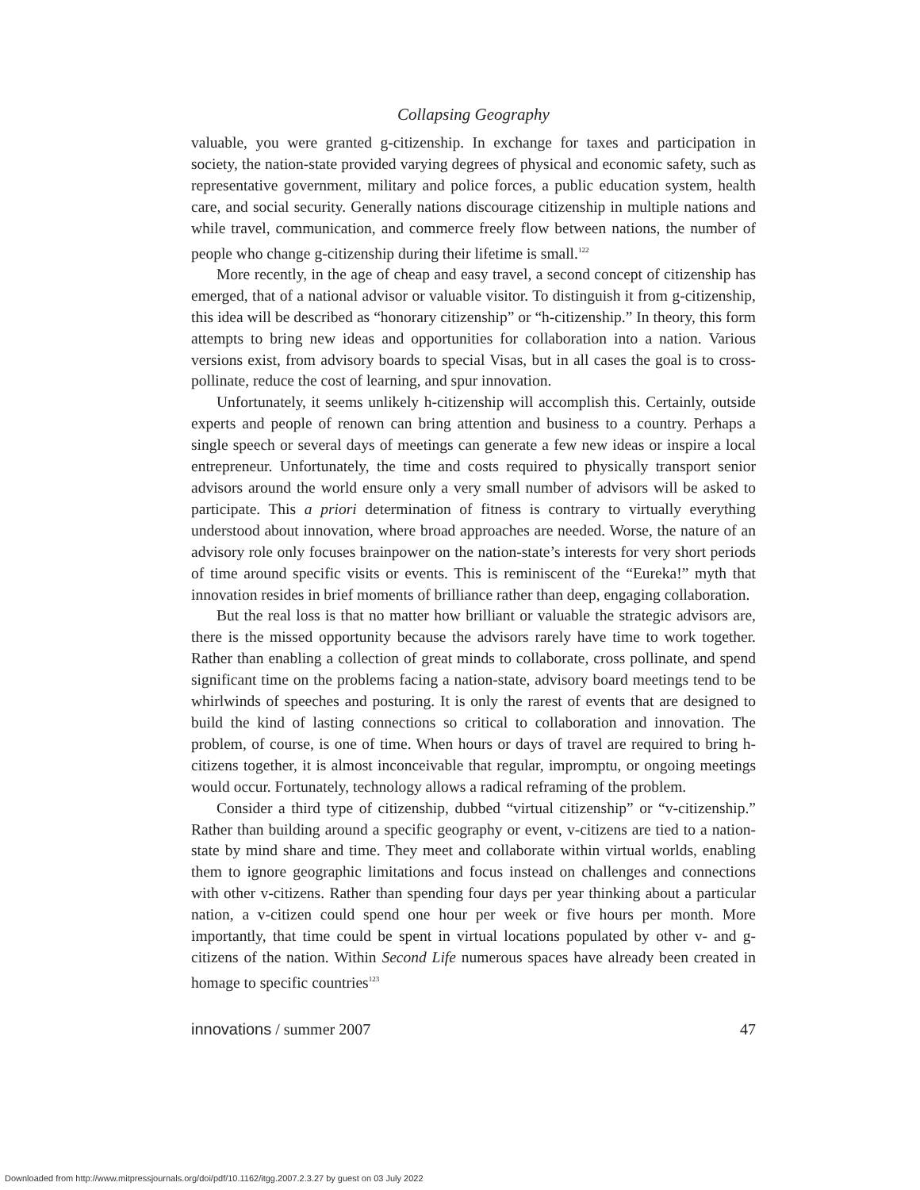Collapsing Geography
valuable, you were granted g-citizenship. In exchange for taxes and participation in society, the nation-state provided varying degrees of physical and economic safety, such as representative government, military and police forces, a public education system, health care, and social security. Generally nations discourage citizenship in multiple nations and while travel, communication, and commerce freely flow between nations, the number of people who change g-citizenship during their lifetime is small.<sup>122</sup>
More recently, in the age of cheap and easy travel, a second concept of citizenship has emerged, that of a national advisor or valuable visitor. To distinguish it from g-citizenship, this idea will be described as “honorary citizenship” or “h-citizenship.” In theory, this form attempts to bring new ideas and opportunities for collaboration into a nation. Various versions exist, from advisory boards to special Visas, but in all cases the goal is to cross-pollinate, reduce the cost of learning, and spur innovation.
Unfortunately, it seems unlikely h-citizenship will accomplish this. Certainly, outside experts and people of renown can bring attention and business to a country. Perhaps a single speech or several days of meetings can generate a few new ideas or inspire a local entrepreneur. Unfortunately, the time and costs required to physically transport senior advisors around the world ensure only a very small number of advisors will be asked to participate. This a priori determination of fitness is contrary to virtually everything understood about innovation, where broad approaches are needed. Worse, the nature of an advisory role only focuses brainpower on the nation-state’s interests for very short periods of time around specific visits or events. This is reminiscent of the “Eureka!” myth that innovation resides in brief moments of brilliance rather than deep, engaging collaboration.
But the real loss is that no matter how brilliant or valuable the strategic advisors are, there is the missed opportunity because the advisors rarely have time to work together. Rather than enabling a collection of great minds to collaborate, cross pollinate, and spend significant time on the problems facing a nation-state, advisory board meetings tend to be whirlwinds of speeches and posturing. It is only the rarest of events that are designed to build the kind of lasting connections so critical to collaboration and innovation. The problem, of course, is one of time. When hours or days of travel are required to bring h-citizens together, it is almost inconceivable that regular, impromptu, or ongoing meetings would occur. Fortunately, technology allows a radical reframing of the problem.
Consider a third type of citizenship, dubbed “virtual citizenship” or “v-citizenship.” Rather than building around a specific geography or event, v-citizens are tied to a nation-state by mind share and time. They meet and collaborate within virtual worlds, enabling them to ignore geographic limitations and focus instead on challenges and connections with other v-citizens. Rather than spending four days per year thinking about a particular nation, a v-citizen could spend one hour per week or five hours per month. More importantly, that time could be spent in virtual locations populated by other v- and g-citizens of the nation. Within Second Life numerous spaces have already been created in homage to specific countries<sup>123</sup>
innovations / summer 2007 47
Downloaded from http://www.mitpressjournals.org/doi/pdf/10.1162/itgg.2007.2.3.27 by guest on 03 July 2022